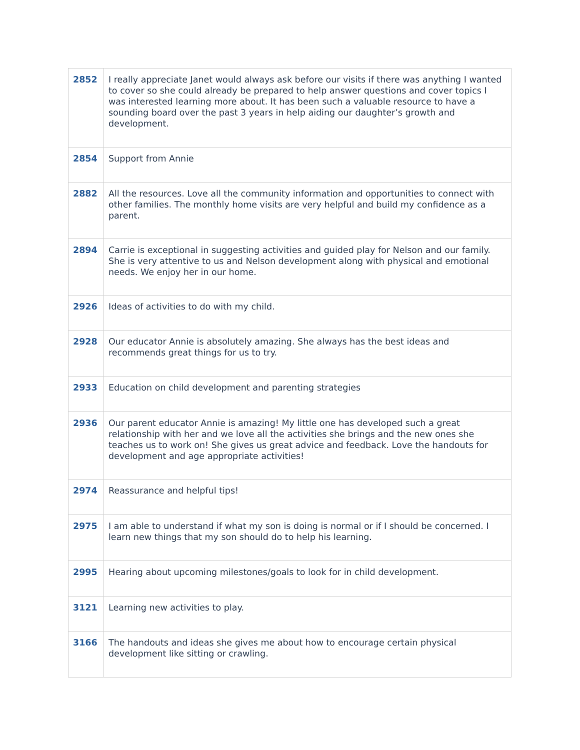| 2852 | I really appreciate Janet would always ask before our visits if there was anything I wanted to cover so she could already be prepared to help answer questions and cover topics I was interested learning more about. It has been such a valuable resource to have a sounding board over the past 3 years in help aiding our daughter’s growth and development. |
| 2854 | Support from Annie |
| 2882 | All the resources. Love all the community information and opportunities to connect with other families. The monthly home visits are very helpful and build my confidence as a parent. |
| 2894 | Carrie is exceptional in suggesting activities and guided play for Nelson and our family. She is very attentive to us and Nelson development along with physical and emotional needs. We enjoy her in our home. |
| 2926 | Ideas of activities to do with my child. |
| 2928 | Our educator Annie is absolutely amazing. She always has the best ideas and recommends great things for us to try. |
| 2933 | Education on child development and parenting strategies |
| 2936 | Our parent educator Annie is amazing! My little one has developed such a great relationship with her and we love all the activities she brings and the new ones she teaches us to work on! She gives us great advice and feedback. Love the handouts for development and age appropriate activities! |
| 2974 | Reassurance and helpful tips! |
| 2975 | I am able to understand if what my son is doing is normal or if I should be concerned. I learn new things that my son should do to help his learning. |
| 2995 | Hearing about upcoming milestones/goals to look for in child development. |
| 3121 | Learning new activities to play. |
| 3166 | The handouts and ideas she gives me about how to encourage certain physical development like sitting or crawling. |